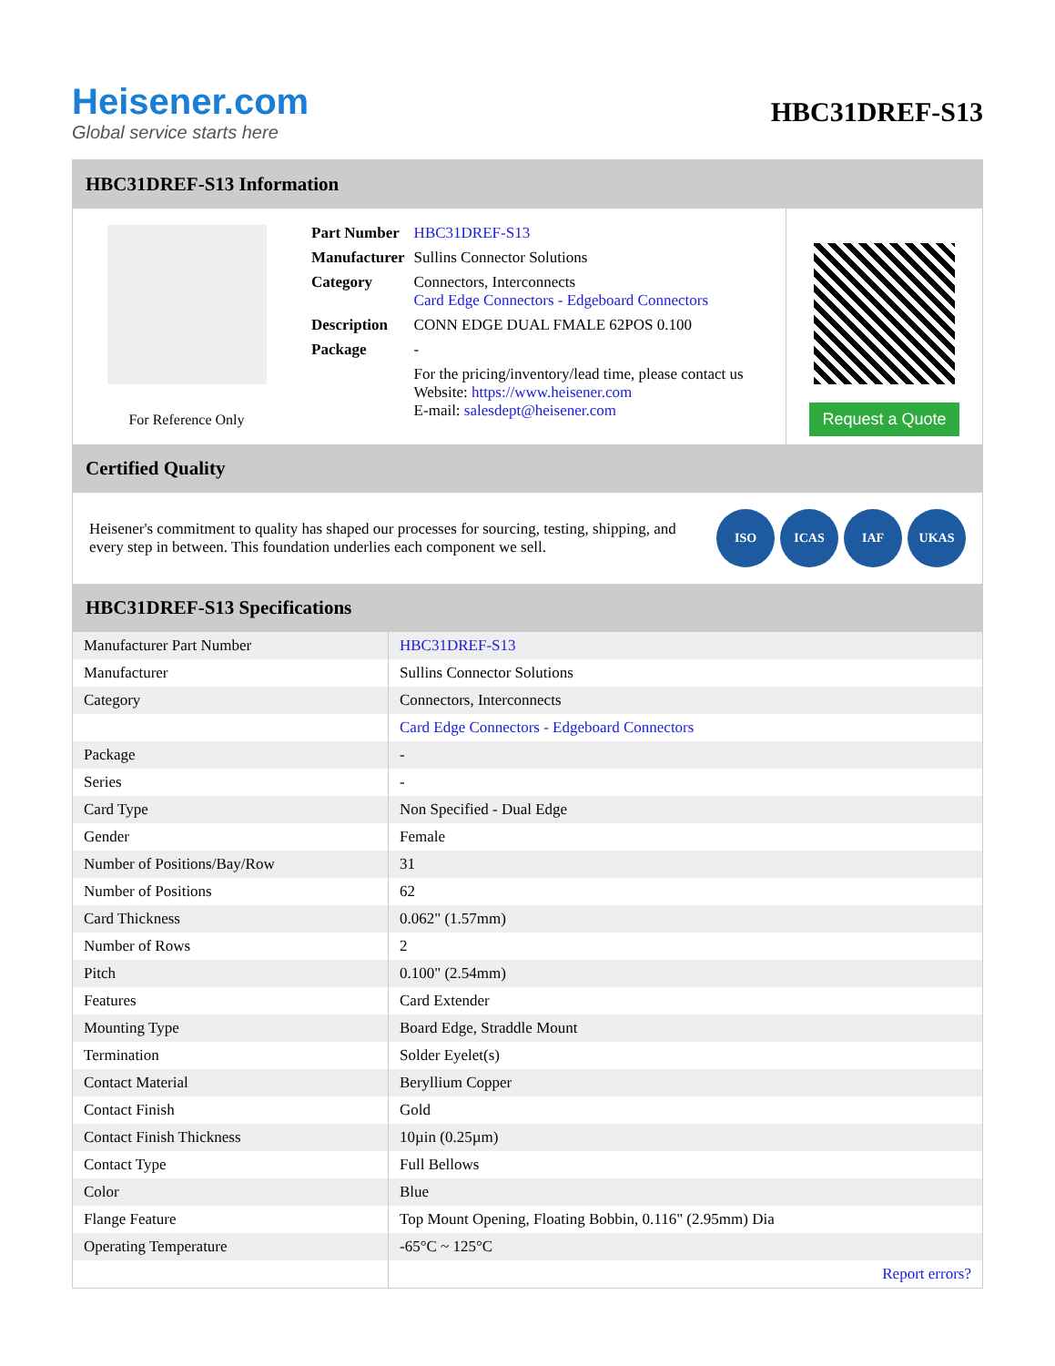Heisener.com
Global service starts here
HBC31DREF-S13
HBC31DREF-S13 Information
For Reference Only
| Part Number | HBC31DREF-S13 |
| Manufacturer | Sullins Connector Solutions |
| Category | Connectors, Interconnects Card Edge Connectors - Edgeboard Connectors |
| Description | CONN EDGE DUAL FMALE 62POS 0.100 |
| Package | - |
| | For the pricing/inventory/lead time, please contact us Website: https://www.heisener.com E-mail: salesdept@heisener.com |
Request a Quote
Certified Quality
Heisener's commitment to quality has shaped our processes for sourcing, testing, shipping, and every step in between. This foundation underlies each component we sell.
ISO ICAS IAF UKAS
HBC31DREF-S13 Specifications
| Manufacturer Part Number | HBC31DREF-S13 |
| Manufacturer | Sullins Connector Solutions |
| Category | Connectors, Interconnects |
| | Card Edge Connectors - Edgeboard Connectors |
| Package | - |
| Series | - |
| Card Type | Non Specified - Dual Edge |
| Gender | Female |
| Number of Positions/Bay/Row | 31 |
| Number of Positions | 62 |
| Card Thickness | 0.062" (1.57mm) |
| Number of Rows | 2 |
| Pitch | 0.100" (2.54mm) |
| Features | Card Extender |
| Mounting Type | Board Edge, Straddle Mount |
| Termination | Solder Eyelet(s) |
| Contact Material | Beryllium Copper |
| Contact Finish | Gold |
| Contact Finish Thickness | 10µin (0.25µm) |
| Contact Type | Full Bellows |
| Color | Blue |
| Flange Feature | Top Mount Opening, Floating Bobbin, 0.116" (2.95mm) Dia |
| Operating Temperature | -65°C ~ 125°C |
| | Report errors? |